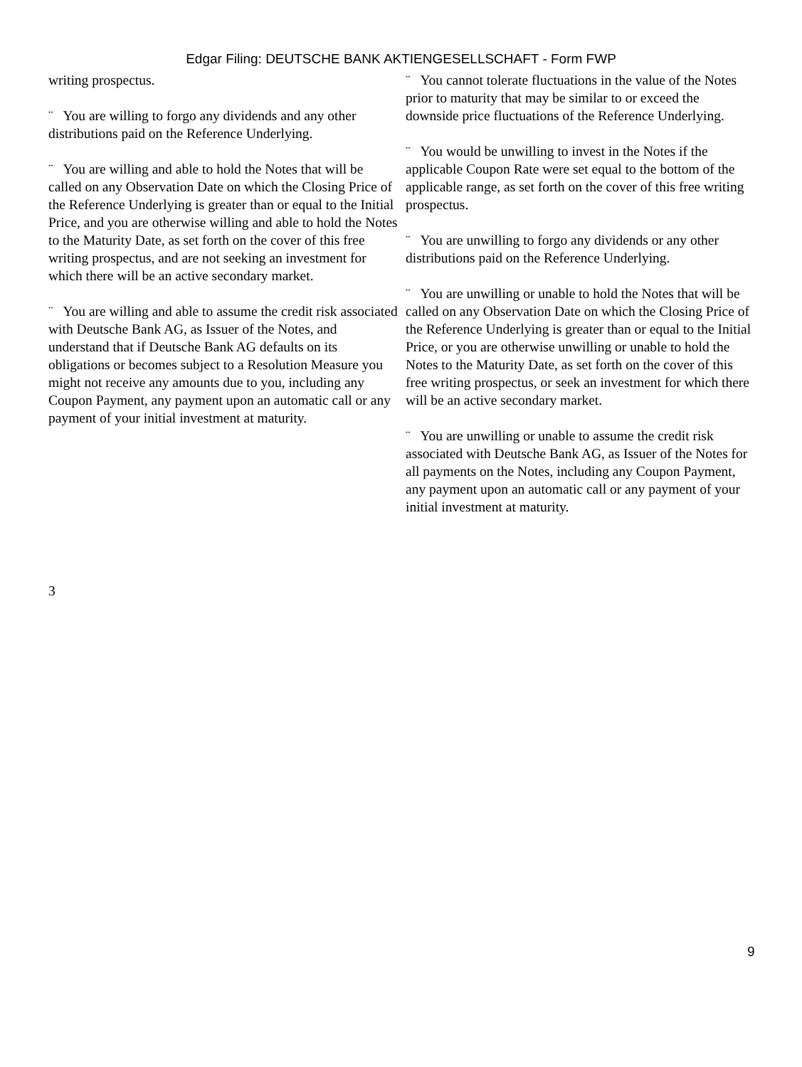Edgar Filing: DEUTSCHE BANK AKTIENGESELLSCHAFT - Form FWP
writing prospectus.
¨ You are willing to forgo any dividends and any other distributions paid on the Reference Underlying.
¨ You are willing and able to hold the Notes that will be called on any Observation Date on which the Closing Price of the Reference Underlying is greater than or equal to the Initial Price, and you are otherwise willing and able to hold the Notes to the Maturity Date, as set forth on the cover of this free writing prospectus, and are not seeking an investment for which there will be an active secondary market.
¨ You are willing and able to assume the credit risk associated with Deutsche Bank AG, as Issuer of the Notes, and understand that if Deutsche Bank AG defaults on its obligations or becomes subject to a Resolution Measure you might not receive any amounts due to you, including any Coupon Payment, any payment upon an automatic call or any payment of your initial investment at maturity.
¨ You cannot tolerate fluctuations in the value of the Notes prior to maturity that may be similar to or exceed the downside price fluctuations of the Reference Underlying.
¨ You would be unwilling to invest in the Notes if the applicable Coupon Rate were set equal to the bottom of the applicable range, as set forth on the cover of this free writing prospectus.
¨ You are unwilling to forgo any dividends or any other distributions paid on the Reference Underlying.
¨ You are unwilling or unable to hold the Notes that will be called on any Observation Date on which the Closing Price of the Reference Underlying is greater than or equal to the Initial Price, or you are otherwise unwilling or unable to hold the Notes to the Maturity Date, as set forth on the cover of this free writing prospectus, or seek an investment for which there will be an active secondary market.
¨ You are unwilling or unable to assume the credit risk associated with Deutsche Bank AG, as Issuer of the Notes for all payments on the Notes, including any Coupon Payment, any payment upon an automatic call or any payment of your initial investment at maturity.
3
9